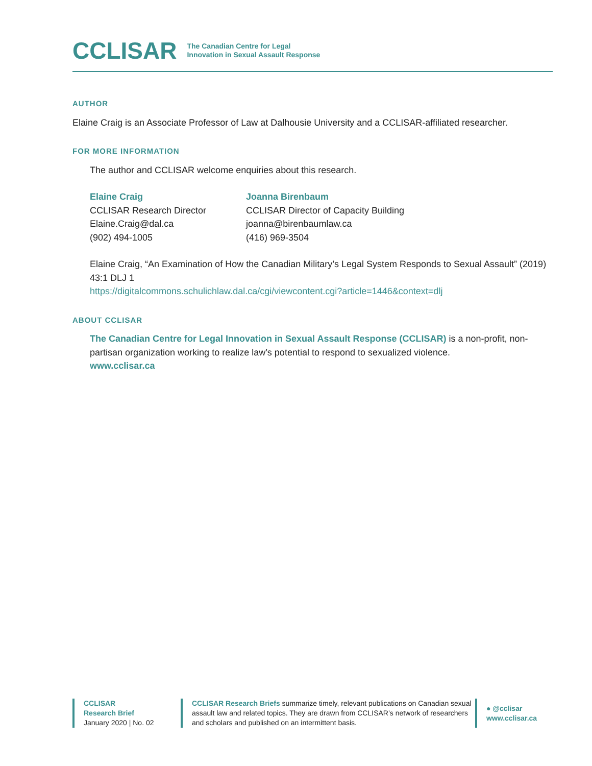CCLISAR
The Canadian Centre for Legal
Innovation in Sexual Assault Response
AUTHOR
Elaine Craig is an Associate Professor of Law at Dalhousie University and a CCLISAR-affiliated researcher.
FOR MORE INFORMATION
The author and CCLISAR welcome enquiries about this research.
Elaine Craig
CCLISAR Research Director
Elaine.Craig@dal.ca
(902) 494-1005
Joanna Birenbaum
CCLISAR Director of Capacity Building
joanna@birenbaumlaw.ca
(416) 969-3504
Elaine Craig, “An Examination of How the Canadian Military’s Legal System Responds to Sexual Assault” (2019) 43:1 DLJ 1
https://digitalcommons.schulichlaw.dal.ca/cgi/viewcontent.cgi?article=1446&context=dlj
ABOUT CCLISAR
The Canadian Centre for Legal Innovation in Sexual Assault Response (CCLISAR) is a non-profit, non-partisan organization working to realize law’s potential to respond to sexualized violence.
www.cclisar.ca
CCLISAR
Research Brief
January 2020 | No. 02
CCLISAR Research Briefs summarize timely, relevant publications on Canadian sexual assault law and related topics. They are drawn from CCLISAR’s network of researchers and scholars and published on an intermittent basis.
● @cclisar
www.cclisar.ca